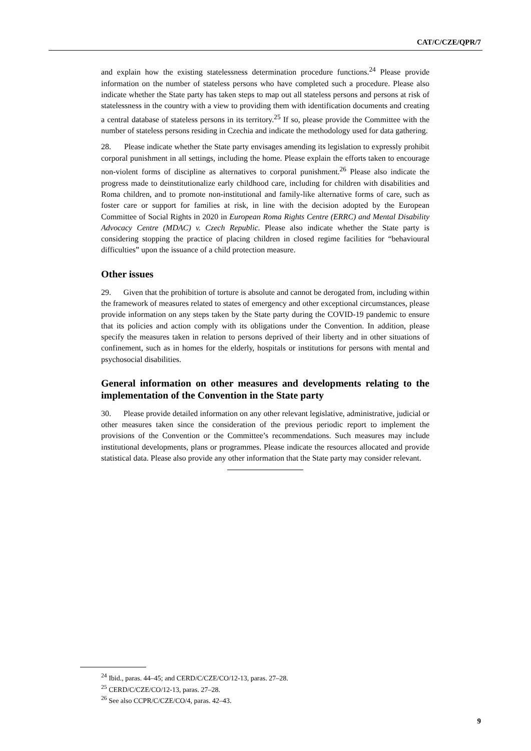CAT/C/CZE/QPR/7
and explain how the existing statelessness determination procedure functions.<sup>24</sup> Please provide information on the number of stateless persons who have completed such a procedure. Please also indicate whether the State party has taken steps to map out all stateless persons and persons at risk of statelessness in the country with a view to providing them with identification documents and creating a central database of stateless persons in its territory.<sup>25</sup> If so, please provide the Committee with the number of stateless persons residing in Czechia and indicate the methodology used for data gathering.
28. Please indicate whether the State party envisages amending its legislation to expressly prohibit corporal punishment in all settings, including the home. Please explain the efforts taken to encourage non-violent forms of discipline as alternatives to corporal punishment.<sup>26</sup> Please also indicate the progress made to deinstitutionalize early childhood care, including for children with disabilities and Roma children, and to promote non-institutional and family-like alternative forms of care, such as foster care or support for families at risk, in line with the decision adopted by the European Committee of Social Rights in 2020 in European Roma Rights Centre (ERRC) and Mental Disability Advocacy Centre (MDAC) v. Czech Republic. Please also indicate whether the State party is considering stopping the practice of placing children in closed regime facilities for “behavioural difficulties” upon the issuance of a child protection measure.
Other issues
29. Given that the prohibition of torture is absolute and cannot be derogated from, including within the framework of measures related to states of emergency and other exceptional circumstances, please provide information on any steps taken by the State party during the COVID-19 pandemic to ensure that its policies and action comply with its obligations under the Convention. In addition, please specify the measures taken in relation to persons deprived of their liberty and in other situations of confinement, such as in homes for the elderly, hospitals or institutions for persons with mental and psychosocial disabilities.
General information on other measures and developments relating to the implementation of the Convention in the State party
30. Please provide detailed information on any other relevant legislative, administrative, judicial or other measures taken since the consideration of the previous periodic report to implement the provisions of the Convention or the Committee’s recommendations. Such measures may include institutional developments, plans or programmes. Please indicate the resources allocated and provide statistical data. Please also provide any other information that the State party may consider relevant.
<sup>24</sup> Ibid., paras. 44–45; and CERD/C/CZE/CO/12-13, paras. 27–28.
<sup>25</sup> CERD/C/CZE/CO/12-13, paras. 27–28.
<sup>26</sup> See also CCPR/C/CZE/CO/4, paras. 42–43.
9